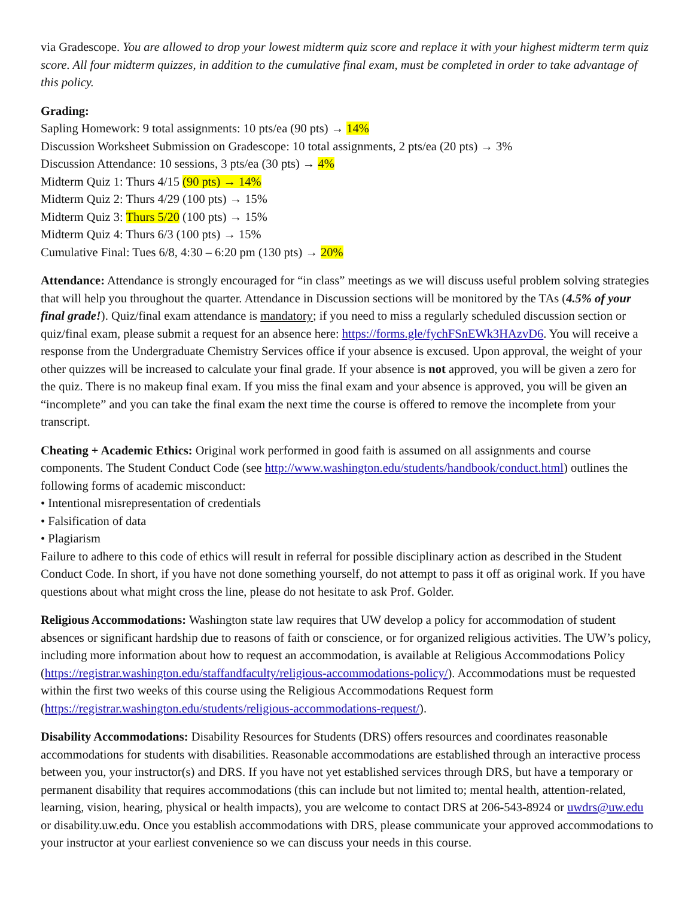via Gradescope. You are allowed to drop your lowest midterm quiz score and replace it with your highest midterm term quiz score. All four midterm quizzes, in addition to the cumulative final exam, must be completed in order to take advantage of this policy.
Grading:
Sapling Homework: 9 total assignments: 10 pts/ea (90 pts) → 14%
Discussion Worksheet Submission on Gradescope: 10 total assignments, 2 pts/ea (20 pts) → 3%
Discussion Attendance: 10 sessions, 3 pts/ea (30 pts) → 4%
Midterm Quiz 1: Thurs 4/15 (90 pts) → 14%
Midterm Quiz 2: Thurs 4/29 (100 pts) → 15%
Midterm Quiz 3: Thurs 5/20 (100 pts) → 15%
Midterm Quiz 4: Thurs 6/3 (100 pts) → 15%
Cumulative Final: Tues 6/8, 4:30 – 6:20 pm (130 pts) → 20%
Attendance: Attendance is strongly encouraged for “in class” meetings as we will discuss useful problem solving strategies that will help you throughout the quarter. Attendance in Discussion sections will be monitored by the TAs (4.5% of your final grade!). Quiz/final exam attendance is mandatory; if you need to miss a regularly scheduled discussion section or quiz/final exam, please submit a request for an absence here: https://forms.gle/fychFSnEWk3HAzvD6. You will receive a response from the Undergraduate Chemistry Services office if your absence is excused. Upon approval, the weight of your other quizzes will be increased to calculate your final grade. If your absence is not approved, you will be given a zero for the quiz. There is no makeup final exam. If you miss the final exam and your absence is approved, you will be given an “incomplete” and you can take the final exam the next time the course is offered to remove the incomplete from your transcript.
Cheating + Academic Ethics: Original work performed in good faith is assumed on all assignments and course components. The Student Conduct Code (see http://www.washington.edu/students/handbook/conduct.html) outlines the following forms of academic misconduct:
• Intentional misrepresentation of credentials
• Falsification of data
• Plagiarism
Failure to adhere to this code of ethics will result in referral for possible disciplinary action as described in the Student Conduct Code. In short, if you have not done something yourself, do not attempt to pass it off as original work. If you have questions about what might cross the line, please do not hesitate to ask Prof. Golder.
Religious Accommodations: Washington state law requires that UW develop a policy for accommodation of student absences or significant hardship due to reasons of faith or conscience, or for organized religious activities. The UW’s policy, including more information about how to request an accommodation, is available at Religious Accommodations Policy (https://registrar.washington.edu/staffandfaculty/religious-accommodations-policy/). Accommodations must be requested within the first two weeks of this course using the Religious Accommodations Request form (https://registrar.washington.edu/students/religious-accommodations-request/).
Disability Accommodations: Disability Resources for Students (DRS) offers resources and coordinates reasonable accommodations for students with disabilities. Reasonable accommodations are established through an interactive process between you, your instructor(s) and DRS. If you have not yet established services through DRS, but have a temporary or permanent disability that requires accommodations (this can include but not limited to; mental health, attention-related, learning, vision, hearing, physical or health impacts), you are welcome to contact DRS at 206-543-8924 or uwdrs@uw.edu or disability.uw.edu. Once you establish accommodations with DRS, please communicate your approved accommodations to your instructor at your earliest convenience so we can discuss your needs in this course.